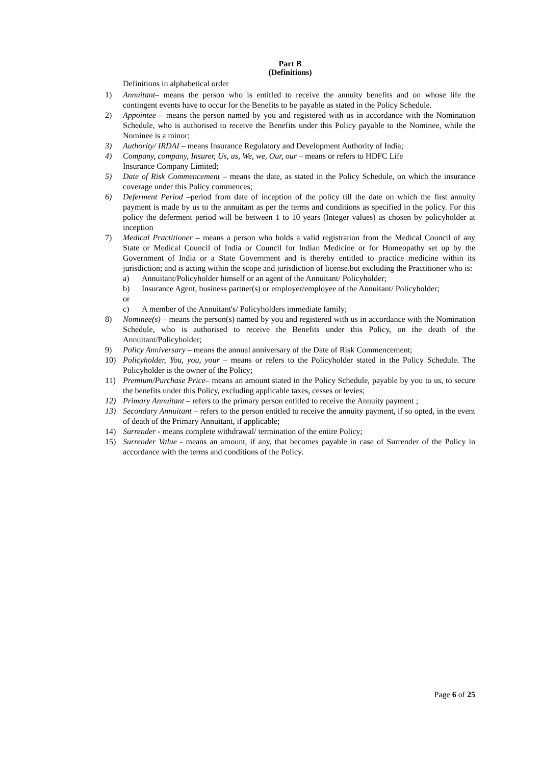Part B
(Definitions)
Definitions in alphabetical order
1) Annuitant– means the person who is entitled to receive the annuity benefits and on whose life the contingent events have to occur for the Benefits to be payable as stated in the Policy Schedule.
2) Appointee – means the person named by you and registered with us in accordance with the Nomination Schedule, who is authorised to receive the Benefits under this Policy payable to the Nominee, while the Nominee is a minor;
3) Authority/ IRDAI – means Insurance Regulatory and Development Authority of India;
4) Company, company, Insurer, Us, us, We, we, Our, our – means or refers to HDFC Life
Insurance Company Limited;
5) Date of Risk Commencement – means the date, as stated in the Policy Schedule, on which the insurance coverage under this Policy commences;
6) Deferment Period –period from date of inception of the policy till the date on which the first annuity payment is made by us to the annuitant as per the terms and conditions as specified in the policy. For this policy the deferment period will be between 1 to 10 years (Integer values) as chosen by policyholder at inception
7) Medical Practitioner – means a person who holds a valid registration from the Medical Council of any State or Medical Council of India or Council for Indian Medicine or for Homeopathy set up by the Government of India or a State Government and is thereby entitled to practice medicine within its jurisdiction; and is acting within the scope and jurisdiction of license.but excluding the Practitioner who is:
a) Annuitant/Policyholder himself or an agent of the Annuitant/ Policyholder;
b) Insurance Agent, business partner(s) or employer/employee of the Annuitant/ Policyholder;
or
c) A member of the Annuitant's/ Policyholders immediate family;
8) Nominee(s) – means the person(s) named by you and registered with us in accordance with the Nomination Schedule, who is authorised to receive the Benefits under this Policy, on the death of the Annuitant/Policyholder;
9) Policy Anniversary – means the annual anniversary of the Date of Risk Commencement;
10) Policyholder, You, you, your – means or refers to the Policyholder stated in the Policy Schedule. The Policyholder is the owner of the Policy;
11) Premium/Purchase Price– means an amount stated in the Policy Schedule, payable by you to us, to secure the benefits under this Policy, excluding applicable taxes, cesses or levies;
12) Primary Annuitant – refers to the primary person entitled to receive the Annuity payment ;
13) Secondary Annuitant – refers to the person entitled to receive the annuity payment, if so opted, in the event of death of the Primary Annuitant, if applicable;
14) Surrender - means complete withdrawal/ termination of the entire Policy;
15) Surrender Value - means an amount, if any, that becomes payable in case of Surrender of the Policy in accordance with the terms and conditions of the Policy.
Page 6 of 25